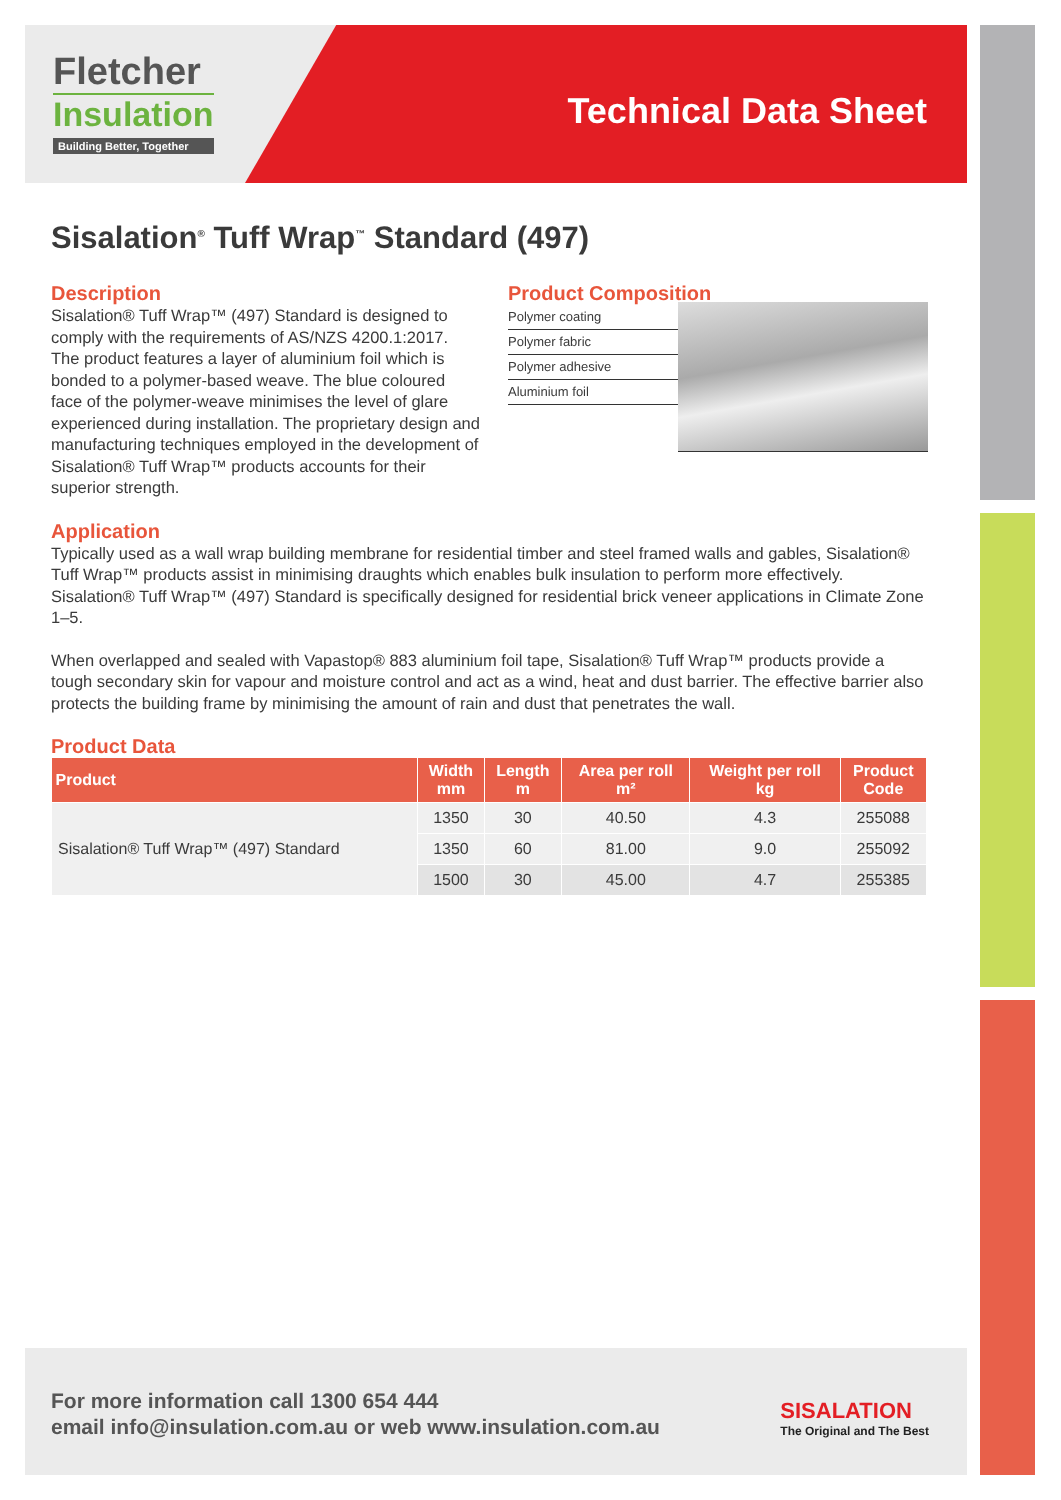Fletcher
Insulation
Building Better, Together
Technical Data Sheet
Sisalation<sup>®</sup> Tuff Wrap<sup>™</sup> Standard (497)
Description
Sisalation® Tuff Wrap™ (497) Standard is designed to comply with the requirements of AS/NZS 4200.1:2017. The product features a layer of aluminium foil which is bonded to a polymer-based weave. The blue coloured face of the polymer-weave minimises the level of glare experienced during installation. The proprietary design and manufacturing techniques employed in the development of Sisalation® Tuff Wrap™ products accounts for their superior strength.
Product Composition
Polymer coating
Polymer fabric
Polymer adhesive
Aluminium foil
Application
Typically used as a wall wrap building membrane for residential timber and steel framed walls and gables, Sisalation® Tuff Wrap™ products assist in minimising draughts which enables bulk insulation to perform more effectively. Sisalation® Tuff Wrap™ (497) Standard is specifically designed for residential brick veneer applications in Climate Zone 1–5.
When overlapped and sealed with Vapastop® 883 aluminium foil tape, Sisalation® Tuff Wrap™ products provide a tough secondary skin for vapour and moisture control and act as a wind, heat and dust barrier. The effective barrier also protects the building frame by minimising the amount of rain and dust that penetrates the wall.
Product Data
| Product | Width mm | Length m | Area per roll m² | Weight per roll kg | Product Code |
| --- | --- | --- | --- | --- | --- |
| Sisalation® Tuff Wrap™ (497) Standard | 1350 | 30 | 40.50 | 4.3 | 255088 |
| | 1350 | 60 | 81.00 | 9.0 | 255092 |
| | 1500 | 30 | 45.00 | 4.7 | 255385 |
For more information call 1300 654 444
email info@insulation.com.au or web www.insulation.com.au
SISALATION
The Original and The Best